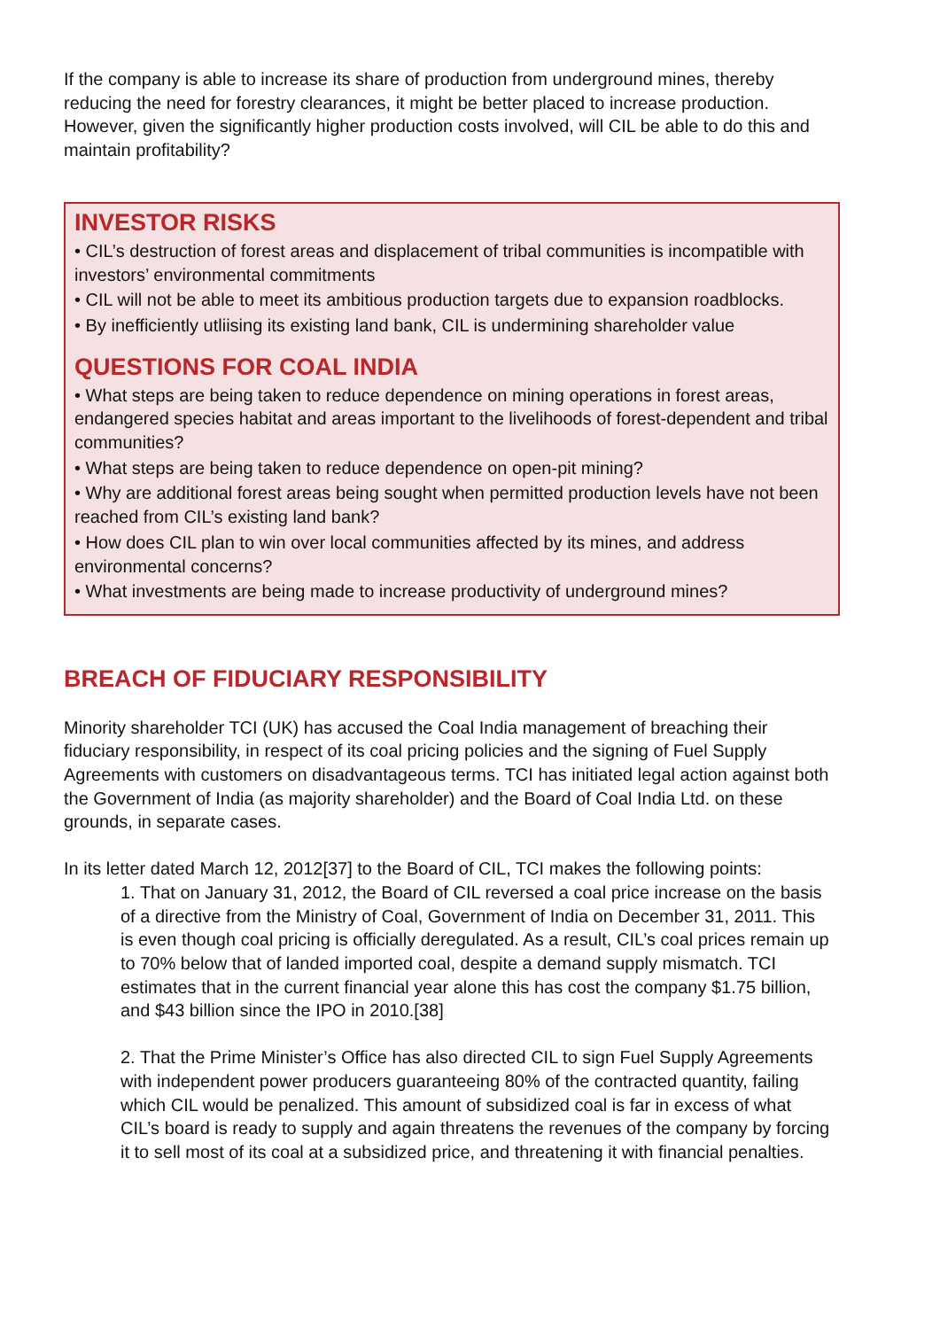If the company is able to increase its share of production from underground mines, thereby reducing the need for forestry clearances, it might be better placed to increase production. However, given the significantly higher production costs involved, will CIL be able to do this and maintain profitability?
INVESTOR RISKS
• CIL’s destruction of forest areas and displacement of tribal communities is incompatible with investors’ environmental commitments
• CIL will not be able to meet its ambitious production targets due to expansion roadblocks.
• By inefficiently utliising its existing land bank, CIL is undermining shareholder value
QUESTIONS FOR COAL INDIA
• What steps are being taken to reduce dependence on mining operations in forest areas, endangered species habitat and areas important to the livelihoods of forest-dependent and tribal communities?
• What steps are being taken to reduce dependence on open-pit mining?
• Why are additional forest areas being sought when permitted production levels have not been reached from CIL’s existing land bank?
• How does CIL plan to win over local communities affected by its mines, and address environmental concerns?
• What investments are being made to increase productivity of underground mines?
BREACH OF FIDUCIARY RESPONSIBILITY
Minority shareholder TCI (UK) has accused the Coal India management of breaching their fiduciary responsibility, in respect of its coal pricing policies and the signing of Fuel Supply Agreements with customers on disadvantageous terms. TCI has initiated legal action against both the Government of India (as majority shareholder) and the Board of Coal India Ltd. on these grounds, in separate cases.
In its letter dated March 12, 2012[37] to the Board of CIL, TCI makes the following points:
1. That on January 31, 2012, the Board of CIL reversed a coal price increase on the basis of a directive from the Ministry of Coal, Government of India on December 31, 2011. This is even though coal pricing is officially deregulated. As a result, CIL’s coal prices remain up to 70% below that of landed imported coal, despite a demand supply mismatch. TCI estimates that in the current financial year alone this has cost the company $1.75 billion, and $43 billion since the IPO in 2010.[38]
2. That the Prime Minister’s Office has also directed CIL to sign Fuel Supply Agreements with independent power producers guaranteeing 80% of the contracted quantity, failing which CIL would be penalized. This amount of subsidized coal is far in excess of what CIL’s board is ready to supply and again threatens the revenues of the company by forcing it to sell most of its coal at a subsidized price, and threatening it with financial penalties.